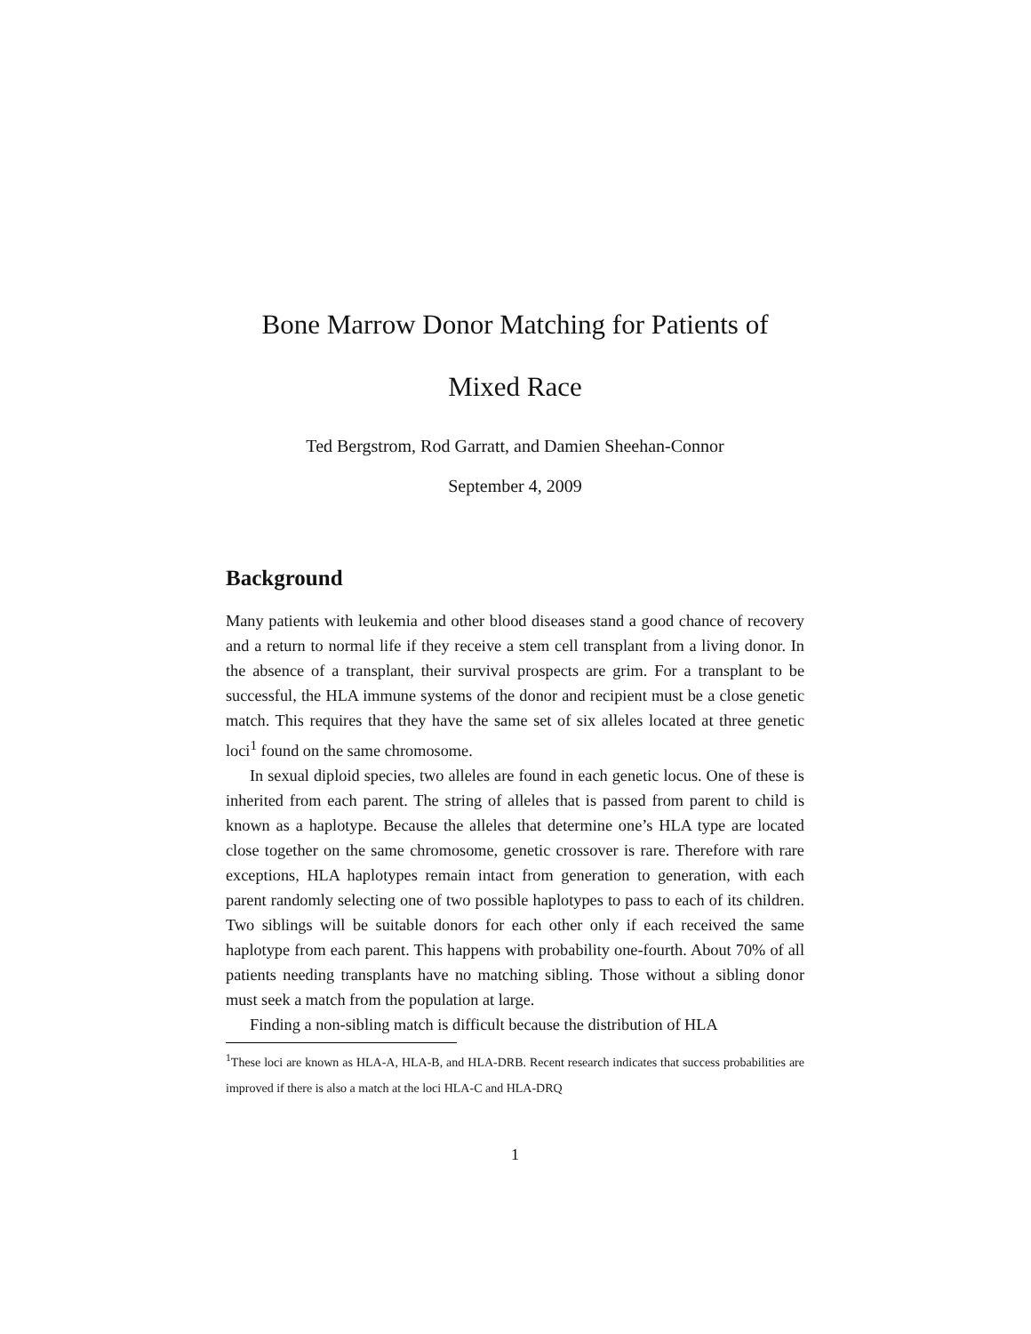Bone Marrow Donor Matching for Patients of
Mixed Race
Ted Bergstrom, Rod Garratt, and Damien Sheehan-Connor
September 4, 2009
Background
Many patients with leukemia and other blood diseases stand a good chance of recovery and a return to normal life if they receive a stem cell transplant from a living donor. In the absence of a transplant, their survival prospects are grim. For a transplant to be successful, the HLA immune systems of the donor and recipient must be a close genetic match. This requires that they have the same set of six alleles located at three genetic loci<sup>1</sup> found on the same chromosome.
In sexual diploid species, two alleles are found in each genetic locus. One of these is inherited from each parent. The string of alleles that is passed from parent to child is known as a haplotype. Because the alleles that determine one’s HLA type are located close together on the same chromosome, genetic crossover is rare. Therefore with rare exceptions, HLA haplotypes remain intact from generation to generation, with each parent randomly selecting one of two possible haplotypes to pass to each of its children. Two siblings will be suitable donors for each other only if each received the same haplotype from each parent. This happens with probability one-fourth. About 70% of all patients needing transplants have no matching sibling. Those without a sibling donor must seek a match from the population at large.
Finding a non-sibling match is difficult because the distribution of HLA
<sup>1</sup> These loci are known as HLA-A, HLA-B, and HLA-DRB. Recent research indicates that success probabilities are improved if there is also a match at the loci HLA-C and HLA-DRQ
1